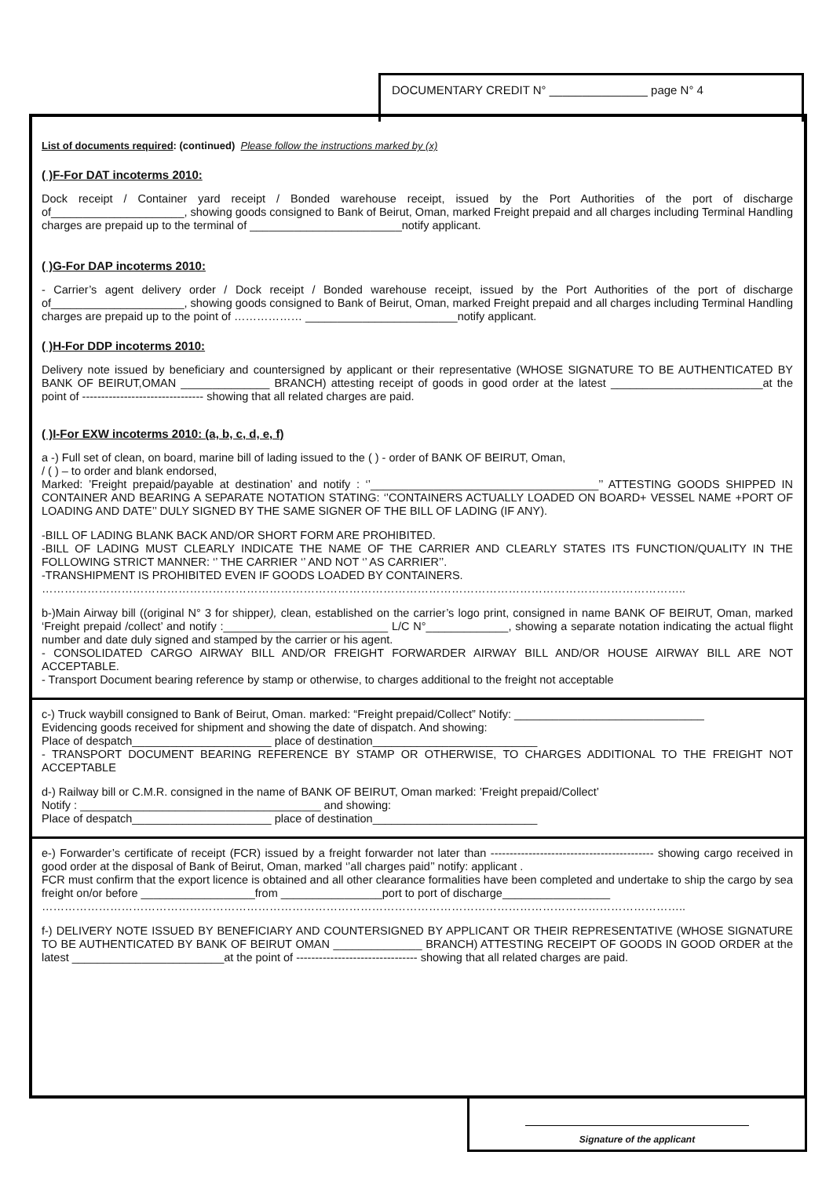DOCUMENTARY CREDIT N° _______________ page N° 4
List of documents required: (continued) Please follow the instructions marked by (x)
( )F-For DAT incoterms 2010:
Dock receipt / Container yard receipt / Bonded warehouse receipt, issued by the Port Authorities of the port of discharge of_____________________, showing goods consigned to Bank of Beirut, Oman, marked Freight prepaid and all charges including Terminal Handling charges are prepaid up to the terminal of ________________________notify applicant.
( )G-For DAP incoterms 2010:
- Carrier’s agent delivery order / Dock receipt / Bonded warehouse receipt, issued by the Port Authorities of the port of discharge of_____________________, showing goods consigned to Bank of Beirut, Oman, marked Freight prepaid and all charges including Terminal Handling charges are prepaid up to the point of ……………… ________________________notify applicant.
( )H-For DDP incoterms 2010:
Delivery note issued by beneficiary and countersigned by applicant or their representative (WHOSE SIGNATURE TO BE AUTHENTICATED BY BANK OF BEIRUT,OMAN ______________ BRANCH) attesting receipt of goods in good order at the latest ________________________at the point of -------------------------------- showing that all related charges are paid.
( )I-For EXW incoterms 2010: (a, b, c, d, e, f)
a -) Full set of clean, on board, marine bill of lading issued to the ( ) - order of BANK OF BEIRUT, Oman,
/ ( ) – to order and blank endorsed,
Marked: ’Freight prepaid/payable at destination’ and notify : ‘’____________________________________’’ ATTESTING GOODS SHIPPED IN CONTAINER AND BEARING A SEPARATE NOTATION STATING: ‘’CONTAINERS ACTUALLY LOADED ON BOARD+ VESSEL NAME +PORT OF LOADING AND DATE’’ DULY SIGNED BY THE SAME SIGNER OF THE BILL OF LADING (IF ANY).
-BILL OF LADING BLANK BACK AND/OR SHORT FORM ARE PROHIBITED.
-BILL OF LADING MUST CLEARLY INDICATE THE NAME OF THE CARRIER AND CLEARLY STATES ITS FUNCTION/QUALITY IN THE FOLLOWING STRICT MANNER: ‘’ THE CARRIER ‘’ AND NOT ‘’ AS CARRIER’’.
-TRANSHIPMENT IS PROHIBITED EVEN IF GOODS LOADED BY CONTAINERS.
……………………………………………………………………………………………………………………………………………………..
b-)Main Airway bill ((original N° 3 for shipper), clean, established on the carrier’s logo print, consigned in name BANK OF BEIRUT, Oman, marked ‘Freight prepaid /collect’ and notify :__________________________ L/C N°_____________, showing a separate notation indicating the actual flight number and date duly signed and stamped by the carrier or his agent.
- CONSOLIDATED CARGO AIRWAY BILL AND/OR FREIGHT FORWARDER AIRWAY BILL AND/OR HOUSE AIRWAY BILL ARE NOT ACCEPTABLE.
- Transport Document bearing reference by stamp or otherwise, to charges additional to the freight not acceptable
c-) Truck waybill consigned to Bank of Beirut, Oman. marked: “Freight prepaid/Collect” Notify: ______________________________
Evidencing goods received for shipment and showing the date of dispatch. And showing:
Place of despatch______________________ place of destination__________________________
- TRANSPORT DOCUMENT BEARING REFERENCE BY STAMP OR OTHERWISE, TO CHARGES ADDITIONAL TO THE FREIGHT NOT ACCEPTABLE
d-) Railway bill or C.M.R. consigned in the name of BANK OF BEIRUT, Oman marked: ’Freight prepaid/Collect’
Notify : ______________________________________ and showing:
Place of despatch______________________ place of destination__________________________
e-) Forwarder’s certificate of receipt (FCR) issued by a freight forwarder not later than ------------------------------------------- showing cargo received in good order at the disposal of Bank of Beirut, Oman, marked ‘’all charges paid’’ notify: applicant .
FCR must confirm that the export licence is obtained and all other clearance formalities have been completed and undertake to ship the cargo by sea freight on/or before __________________from ________________port to port of discharge_________________
……………………………………………………………………………………………………………………………………………………..
f-) DELIVERY NOTE ISSUED BY BENEFICIARY AND COUNTERSIGNED BY APPLICANT OR THEIR REPRESENTATIVE (WHOSE SIGNATURE TO BE AUTHENTICATED BY BANK OF BEIRUT OMAN ______________ BRANCH) ATTESTING RECEIPT OF GOODS IN GOOD ORDER at the latest ________________________at the point of -------------------------------- showing that all related charges are paid.
Signature of the applicant